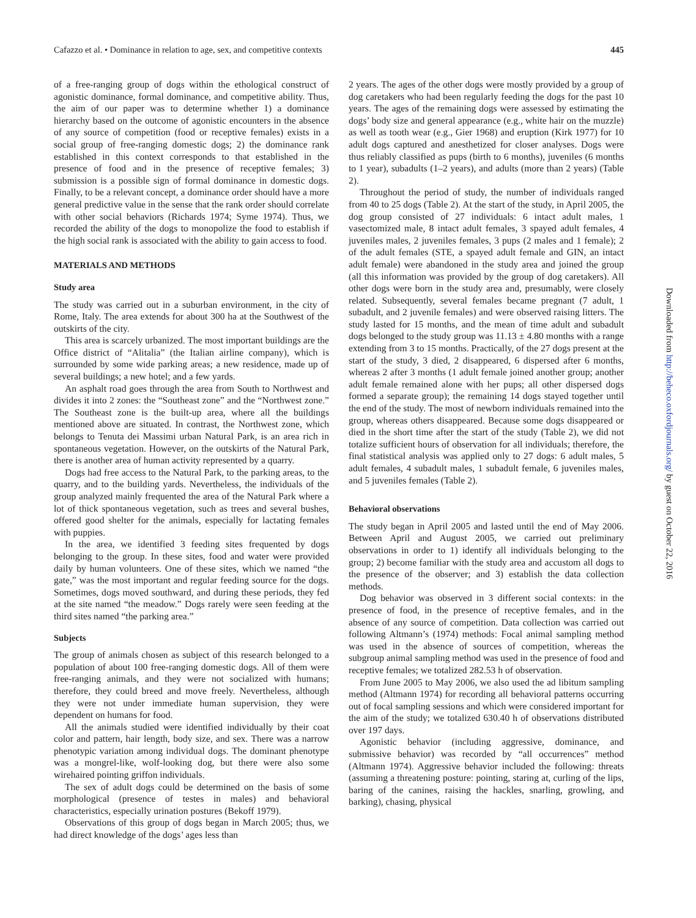Cafazzo et al. • Dominance in relation to age, sex, and competitive contexts 445
of a free-ranging group of dogs within the ethological construct of agonistic dominance, formal dominance, and competitive ability. Thus, the aim of our paper was to determine whether 1) a dominance hierarchy based on the outcome of agonistic encounters in the absence of any source of competition (food or receptive females) exists in a social group of free-ranging domestic dogs; 2) the dominance rank established in this context corresponds to that established in the presence of food and in the presence of receptive females; 3) submission is a possible sign of formal dominance in domestic dogs. Finally, to be a relevant concept, a dominance order should have a more general predictive value in the sense that the rank order should correlate with other social behaviors (Richards 1974; Syme 1974). Thus, we recorded the ability of the dogs to monopolize the food to establish if the high social rank is associated with the ability to gain access to food.
MATERIALS AND METHODS
Study area
The study was carried out in a suburban environment, in the city of Rome, Italy. The area extends for about 300 ha at the Southwest of the outskirts of the city.
This area is scarcely urbanized. The most important buildings are the Office district of “Alitalia” (the Italian airline company), which is surrounded by some wide parking areas; a new residence, made up of several buildings; a new hotel; and a few yards.
An asphalt road goes through the area from South to Northwest and divides it into 2 zones: the “Southeast zone” and the “Northwest zone.” The Southeast zone is the built-up area, where all the buildings mentioned above are situated. In contrast, the Northwest zone, which belongs to Tenuta dei Massimi urban Natural Park, is an area rich in spontaneous vegetation. However, on the outskirts of the Natural Park, there is another area of human activity represented by a quarry.
Dogs had free access to the Natural Park, to the parking areas, to the quarry, and to the building yards. Nevertheless, the individuals of the group analyzed mainly frequented the area of the Natural Park where a lot of thick spontaneous vegetation, such as trees and several bushes, offered good shelter for the animals, especially for lactating females with puppies.
In the area, we identified 3 feeding sites frequented by dogs belonging to the group. In these sites, food and water were provided daily by human volunteers. One of these sites, which we named “the gate,” was the most important and regular feeding source for the dogs. Sometimes, dogs moved southward, and during these periods, they fed at the site named “the meadow.” Dogs rarely were seen feeding at the third sites named “the parking area.”
Subjects
The group of animals chosen as subject of this research belonged to a population of about 100 free-ranging domestic dogs. All of them were free-ranging animals, and they were not socialized with humans; therefore, they could breed and move freely. Nevertheless, although they were not under immediate human supervision, they were dependent on humans for food.
All the animals studied were identified individually by their coat color and pattern, hair length, body size, and sex. There was a narrow phenotypic variation among individual dogs. The dominant phenotype was a mongrel-like, wolf-looking dog, but there were also some wirehaired pointing griffon individuals.
The sex of adult dogs could be determined on the basis of some morphological (presence of testes in males) and behavioral characteristics, especially urination postures (Bekoff 1979).
Observations of this group of dogs began in March 2005; thus, we had direct knowledge of the dogs’ ages less than
2 years. The ages of the other dogs were mostly provided by a group of dog caretakers who had been regularly feeding the dogs for the past 10 years. The ages of the remaining dogs were assessed by estimating the dogs’ body size and general appearance (e.g., white hair on the muzzle) as well as tooth wear (e.g., Gier 1968) and eruption (Kirk 1977) for 10 adult dogs captured and anesthetized for closer analyses. Dogs were thus reliably classified as pups (birth to 6 months), juveniles (6 months to 1 year), subadults (1–2 years), and adults (more than 2 years) (Table 2).
Throughout the period of study, the number of individuals ranged from 40 to 25 dogs (Table 2). At the start of the study, in April 2005, the dog group consisted of 27 individuals: 6 intact adult males, 1 vasectomized male, 8 intact adult females, 3 spayed adult females, 4 juveniles males, 2 juveniles females, 3 pups (2 males and 1 female); 2 of the adult females (STE, a spayed adult female and GIN, an intact adult female) were abandoned in the study area and joined the group (all this information was provided by the group of dog caretakers). All other dogs were born in the study area and, presumably, were closely related. Subsequently, several females became pregnant (7 adult, 1 subadult, and 2 juvenile females) and were observed raising litters. The study lasted for 15 months, and the mean of time adult and subadult dogs belonged to the study group was 11.13 ± 4.80 months with a range extending from 3 to 15 months. Practically, of the 27 dogs present at the start of the study, 3 died, 2 disappeared, 6 dispersed after 6 months, whereas 2 after 3 months (1 adult female joined another group; another adult female remained alone with her pups; all other dispersed dogs formed a separate group); the remaining 14 dogs stayed together until the end of the study. The most of newborn individuals remained into the group, whereas others disappeared. Because some dogs disappeared or died in the short time after the start of the study (Table 2), we did not totalize sufficient hours of observation for all individuals; therefore, the final statistical analysis was applied only to 27 dogs: 6 adult males, 5 adult females, 4 subadult males, 1 subadult female, 6 juveniles males, and 5 juveniles females (Table 2).
Behavioral observations
The study began in April 2005 and lasted until the end of May 2006. Between April and August 2005, we carried out preliminary observations in order to 1) identify all individuals belonging to the group; 2) become familiar with the study area and accustom all dogs to the presence of the observer; and 3) establish the data collection methods.
Dog behavior was observed in 3 different social contexts: in the presence of food, in the presence of receptive females, and in the absence of any source of competition. Data collection was carried out following Altmann’s (1974) methods: Focal animal sampling method was used in the absence of sources of competition, whereas the subgroup animal sampling method was used in the presence of food and receptive females; we totalized 282.53 h of observation.
From June 2005 to May 2006, we also used the ad libitum sampling method (Altmann 1974) for recording all behavioral patterns occurring out of focal sampling sessions and which were considered important for the aim of the study; we totalized 630.40 h of observations distributed over 197 days.
Agonistic behavior (including aggressive, dominance, and submissive behavior) was recorded by “all occurrences” method (Altmann 1974). Aggressive behavior included the following: threats (assuming a threatening posture: pointing, staring at, curling of the lips, baring of the canines, raising the hackles, snarling, growling, and barking), chasing, physical
Downloaded from http://beheco.oxfordjournals.org/ by guest on October 22, 2016